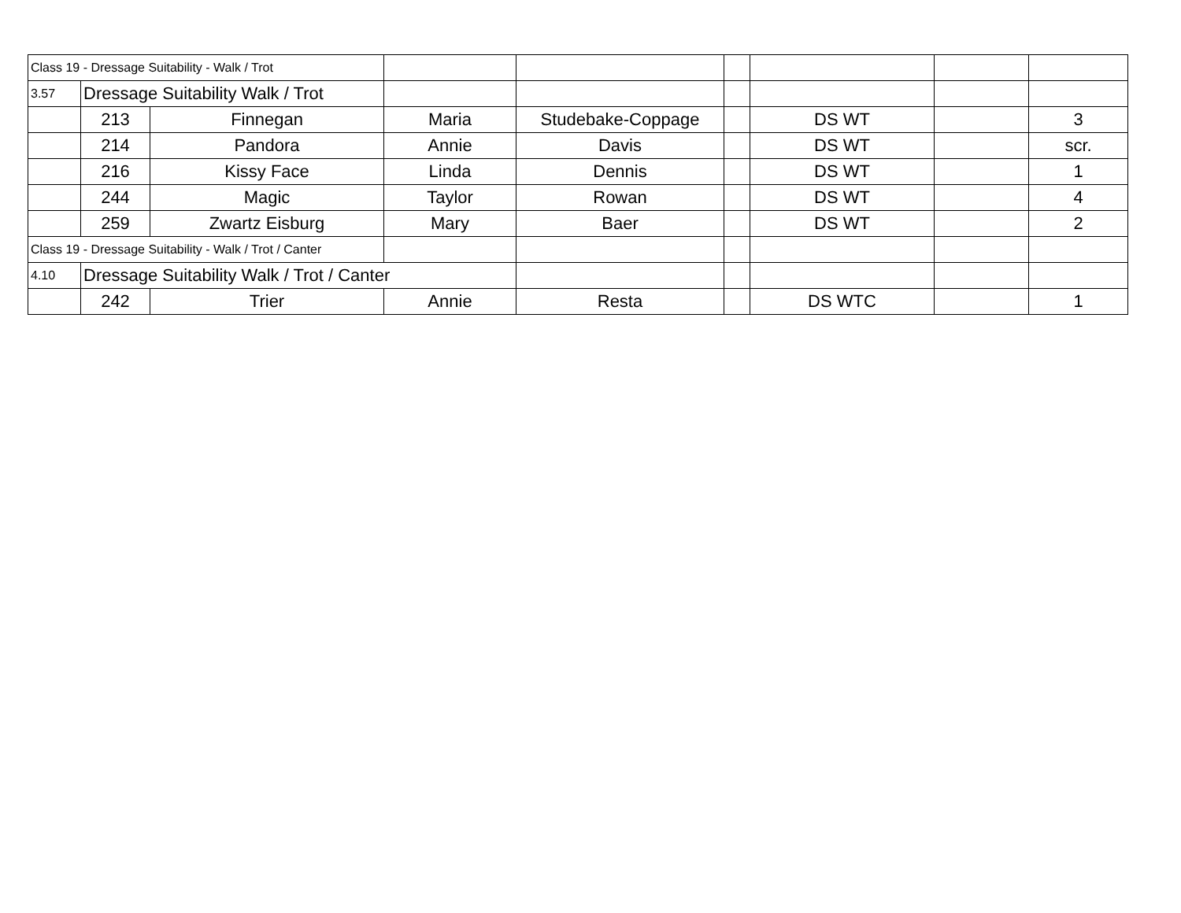| Class 19 - Dressage Suitability - Walk / Trot | | | | | | | | |
| 3.57 | Dressage Suitability Walk / Trot | | | | | | | |
| | 213 | Finnegan | Maria | Studebake-Coppage | | DS WT | | 3 |
| | 214 | Pandora | Annie | Davis | | DS WT | | scr. |
| | 216 | Kissy Face | Linda | Dennis | | DS WT | | 1 |
| | 244 | Magic | Taylor | Rowan | | DS WT | | 4 |
| | 259 | Zwartz Eisburg | Mary | Baer | | DS WT | | 2 |
| Class 19 - Dressage Suitability - Walk / Trot / Canter | | | | | | | | |
| 4.10 | Dressage Suitability Walk / Trot / Canter | | | | | | | |
| | 242 | Trier | Annie | Resta | | DS WTC | | 1 |